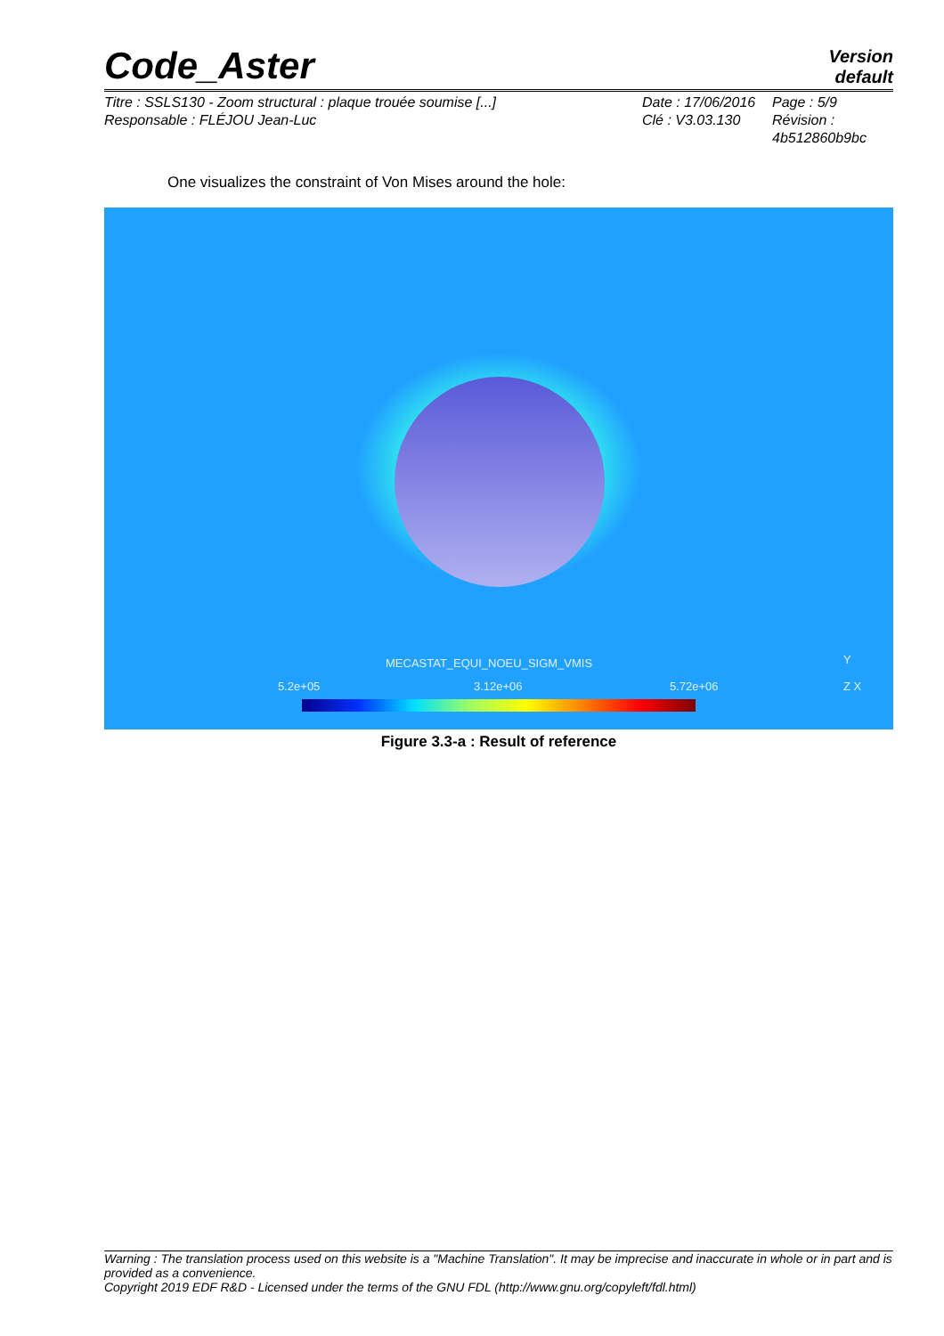Code_Aster
Version
default
Titre : SSLS130 - Zoom structural : plaque trouée soumise [...]
Responsable : FLÉJOU Jean-Luc
Date : 17/06/2016
Clé : V3.03.130
Page : 5/9
Révision :
4b512860b9bc
One visualizes the constraint of Von Mises around the hole:
MECASTAT_EQUI_NOEU_SIGM_VMIS
5.2e+05 3.12e+06 5.72e+06
Y
Z X
Figure 3.3-a : Result of reference
Warning : The translation process used on this website is a "Machine Translation". It may be imprecise and inaccurate in whole or in part and is provided as a convenience.
Copyright 2019 EDF R&D - Licensed under the terms of the GNU FDL (http://www.gnu.org/copyleft/fdl.html)